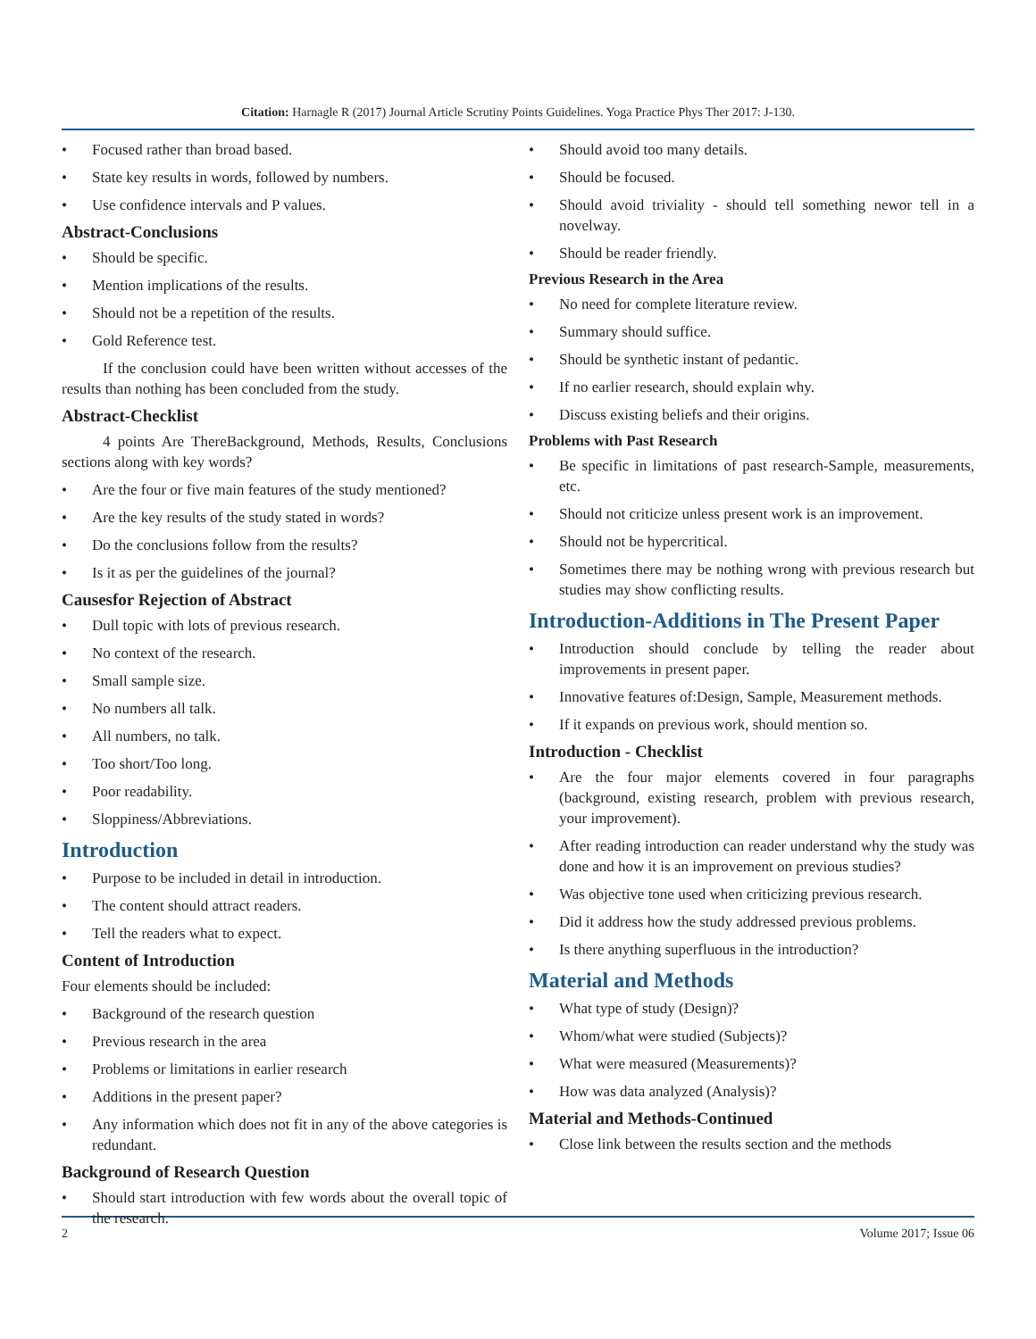Citation: Harnagle R (2017) Journal Article Scrutiny Points Guidelines. Yoga Practice Phys Ther 2017: J-130.
• Focused rather than broad based.
• State key results in words, followed by numbers.
• Use confidence intervals and P values.
Abstract-Conclusions
• Should be specific.
• Mention implications of the results.
• Should not be a repetition of the results.
• Gold Reference test.
If the conclusion could have been written without accesses of the results than nothing has been concluded from the study.
Abstract-Checklist
4 points Are ThereBackground, Methods, Results, Conclusions sections along with key words?
• Are the four or five main features of the study mentioned?
• Are the key results of the study stated in words?
• Do the conclusions follow from the results?
• Is it as per the guidelines of the journal?
Causesfor Rejection of Abstract
• Dull topic with lots of previous research.
• No context of the research.
• Small sample size.
• No numbers all talk.
• All numbers, no talk.
• Too short/Too long.
• Poor readability.
• Sloppiness/Abbreviations.
Introduction
• Purpose to be included in detail in introduction.
• The content should attract readers.
• Tell the readers what to expect.
Content of Introduction
Four elements should be included:
• Background of the research question
• Previous research in the area
• Problems or limitations in earlier research
• Additions in the present paper?
• Any information which does not fit in any of the above categories is redundant.
Background of Research Question
• Should start introduction with few words about the overall topic of the research.
• Should avoid too many details.
• Should be focused.
• Should avoid triviality - should tell something newor tell in a novelway.
• Should be reader friendly.
Previous Research in the Area
• No need for complete literature review.
• Summary should suffice.
• Should be synthetic instant of pedantic.
• If no earlier research, should explain why.
• Discuss existing beliefs and their origins.
Problems with Past Research
• Be specific in limitations of past research-Sample, measurements, etc.
• Should not criticize unless present work is an improvement.
• Should not be hypercritical.
• Sometimes there may be nothing wrong with previous research but studies may show conflicting results.
Introduction-Additions in The Present Paper
• Introduction should conclude by telling the reader about improvements in present paper.
• Innovative features of:Design, Sample, Measurement methods.
• If it expands on previous work, should mention so.
Introduction - Checklist
• Are the four major elements covered in four paragraphs (background, existing research, problem with previous research, your improvement).
• After reading introduction can reader understand why the study was done and how it is an improvement on previous studies?
• Was objective tone used when criticizing previous research.
• Did it address how the study addressed previous problems.
• Is there anything superfluous in the introduction?
Material and Methods
• What type of study (Design)?
• Whom/what were studied (Subjects)?
• What were measured (Measurements)?
• How was data analyzed (Analysis)?
Material and Methods-Continued
• Close link between the results section and the methods
2 Volume 2017; Issue 06